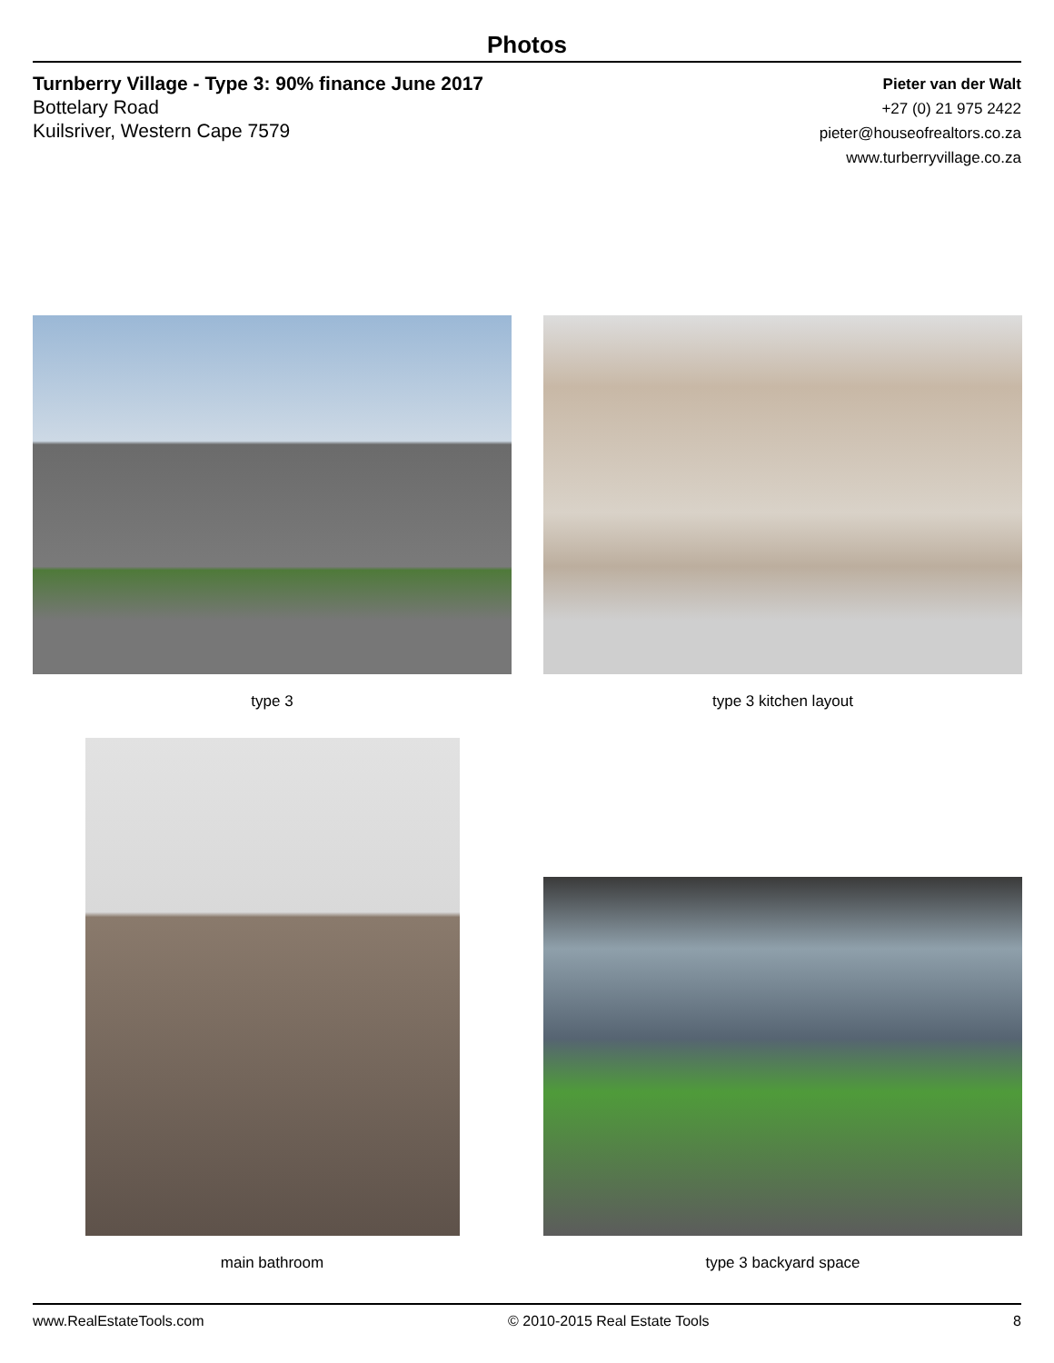Photos
Turnberry Village - Type 3: 90% finance June 2017
Bottelary Road
Kuilsriver, Western Cape 7579
Pieter van der Walt
+27 (0) 21 975 2422
pieter@houseofrealtors.co.za
www.turberryvillage.co.za
type 3
type 3 kitchen layout
main bathroom
type 3 backyard space
www.RealEstateTools.com © 2010-2015 Real Estate Tools 8